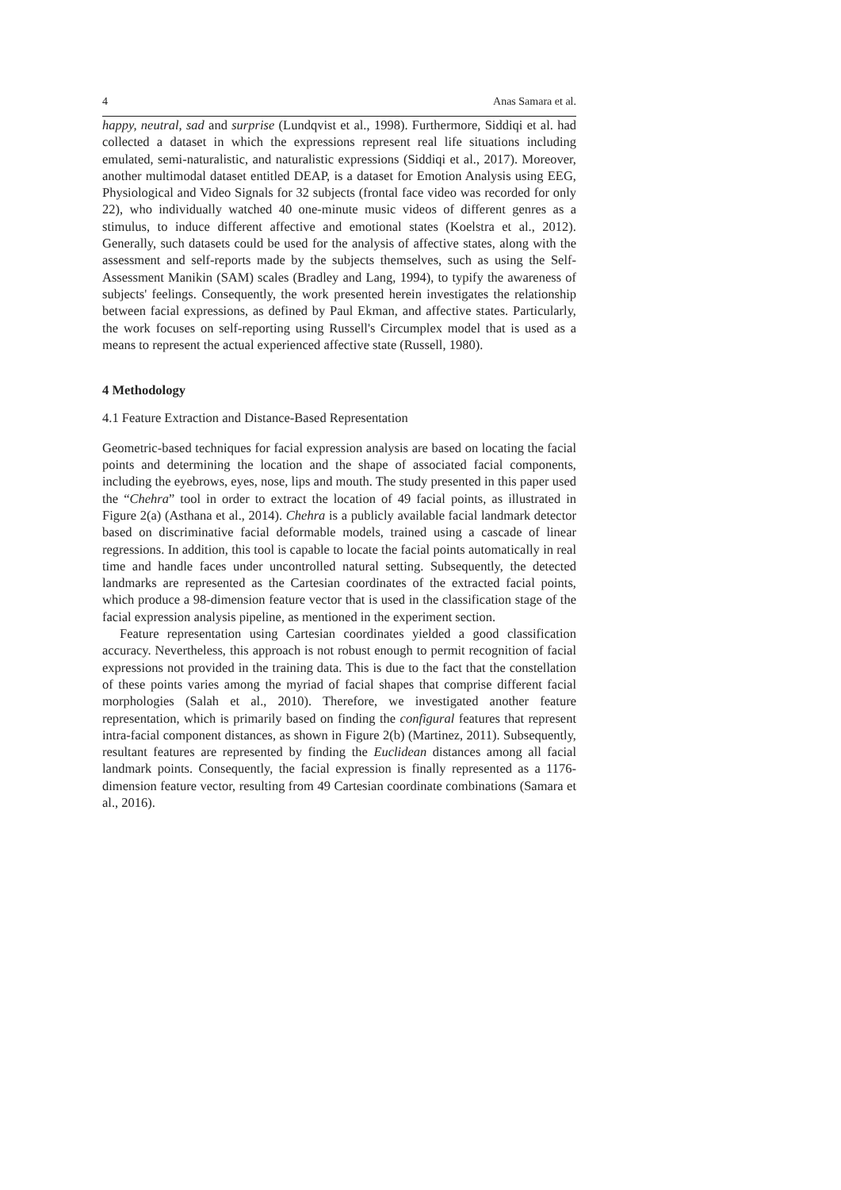4 Anas Samara et al.
happy, neutral, sad and surprise (Lundqvist et al., 1998). Furthermore, Siddiqi et al. had collected a dataset in which the expressions represent real life situations including emulated, semi-naturalistic, and naturalistic expressions (Siddiqi et al., 2017). Moreover, another multimodal dataset entitled DEAP, is a dataset for Emotion Analysis using EEG, Physiological and Video Signals for 32 subjects (frontal face video was recorded for only 22), who individually watched 40 one-minute music videos of different genres as a stimulus, to induce different affective and emotional states (Koelstra et al., 2012). Generally, such datasets could be used for the analysis of affective states, along with the assessment and self-reports made by the subjects themselves, such as using the Self-Assessment Manikin (SAM) scales (Bradley and Lang, 1994), to typify the awareness of subjects' feelings. Consequently, the work presented herein investigates the relationship between facial expressions, as defined by Paul Ekman, and affective states. Particularly, the work focuses on self-reporting using Russell's Circumplex model that is used as a means to represent the actual experienced affective state (Russell, 1980).
4 Methodology
4.1 Feature Extraction and Distance-Based Representation
Geometric-based techniques for facial expression analysis are based on locating the facial points and determining the location and the shape of associated facial components, including the eyebrows, eyes, nose, lips and mouth. The study presented in this paper used the “Chehra” tool in order to extract the location of 49 facial points, as illustrated in Figure 2(a) (Asthana et al., 2014). Chehra is a publicly available facial landmark detector based on discriminative facial deformable models, trained using a cascade of linear regressions. In addition, this tool is capable to locate the facial points automatically in real time and handle faces under uncontrolled natural setting. Subsequently, the detected landmarks are represented as the Cartesian coordinates of the extracted facial points, which produce a 98-dimension feature vector that is used in the classification stage of the facial expression analysis pipeline, as mentioned in the experiment section.
Feature representation using Cartesian coordinates yielded a good classification accuracy. Nevertheless, this approach is not robust enough to permit recognition of facial expressions not provided in the training data. This is due to the fact that the constellation of these points varies among the myriad of facial shapes that comprise different facial morphologies (Salah et al., 2010). Therefore, we investigated another feature representation, which is primarily based on finding the configural features that represent intra-facial component distances, as shown in Figure 2(b) (Martinez, 2011). Subsequently, resultant features are represented by finding the Euclidean distances among all facial landmark points. Consequently, the facial expression is finally represented as a 1176-dimension feature vector, resulting from 49 Cartesian coordinate combinations (Samara et al., 2016).